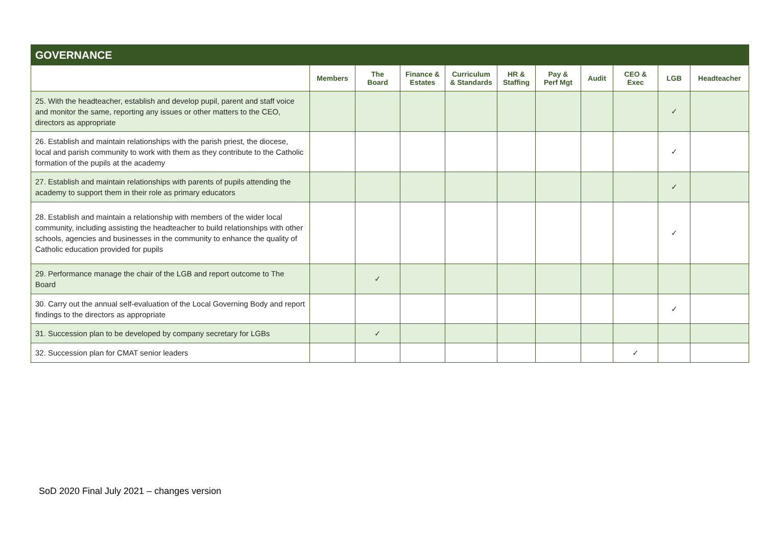| GOVERNANCE | | | | | | | | | | |
| --- | --- | --- | --- | --- | --- | --- | --- | --- | --- | --- |
| | Members | The Board | Finance & Estates | Curriculum & Standards | HR & Staffing | Pay & Perf Mgt | Audit | CEO & Exec | LGB | Headteacher |
| 25. With the headteacher, establish and develop pupil, parent and staff voice and monitor the same, reporting any issues or other matters to the CEO, directors as appropriate | | | | | | | | | ✓ | |
| 26. Establish and maintain relationships with the parish priest, the diocese, local and parish community to work with them as they contribute to the Catholic formation of the pupils at the academy | | | | | | | | | ✓ | |
| 27. Establish and maintain relationships with parents of pupils attending the academy to support them in their role as primary educators | | | | | | | | | ✓ | |
| 28. Establish and maintain a relationship with members of the wider local community, including assisting the headteacher to build relationships with other schools, agencies and businesses in the community to enhance the quality of Catholic education provided for pupils | | | | | | | | | ✓ | |
| 29. Performance manage the chair of the LGB and report outcome to The Board | | ✓ | | | | | | | | |
| 30. Carry out the annual self-evaluation of the Local Governing Body and report findings to the directors as appropriate | | | | | | | | | ✓ | |
| 31. Succession plan to be developed by company secretary for LGBs | | ✓ | | | | | | | | |
| 32. Succession plan for CMAT senior leaders | | | | | | | | ✓ | | |
SoD 2020 Final July 2021 – changes version